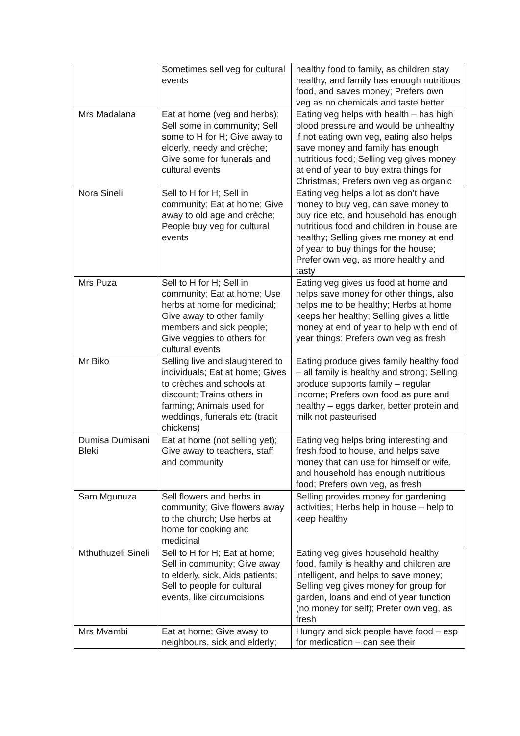| | Sometimes sell veg for cultural events | healthy food to family, as children stay healthy, and family has enough nutritious food, and saves money; Prefers own veg as no chemicals and taste better |
| Mrs Madalana | Eat at home (veg and herbs); Sell some in community; Sell some to H for H; Give away to elderly, needy and crèche; Give some for funerals and cultural events | Eating veg helps with health – has high blood pressure and would be unhealthy if not eating own veg, eating also helps save money and family has enough nutritious food; Selling veg gives money at end of year to buy extra things for Christmas; Prefers own veg as organic |
| Nora Sineli | Sell to H for H; Sell in community; Eat at home; Give away to old age and crèche; People buy veg for cultural events | Eating veg helps a lot as don’t have money to buy veg, can save money to buy rice etc, and household has enough nutritious food and children in house are healthy; Selling gives me money at end of year to buy things for the house; Prefer own veg, as more healthy and tasty |
| Mrs Puza | Sell to H for H; Sell in community; Eat at home; Use herbs at home for medicinal; Give away to other family members and sick people; Give veggies to others for cultural events | Eating veg gives us food at home and helps save money for other things, also helps me to be healthy; Herbs at home keeps her healthy; Selling gives a little money at end of year to help with end of year things; Prefers own veg as fresh |
| Mr Biko | Selling live and slaughtered to individuals; Eat at home; Gives to crèches and schools at discount; Trains others in farming; Animals used for weddings, funerals etc (tradit chickens) | Eating produce gives family healthy food – all family is healthy and strong; Selling produce supports family – regular income; Prefers own food as pure and healthy – eggs darker, better protein and milk not pasteurised |
| Dumisa Dumisani Bleki | Eat at home (not selling yet); Give away to teachers, staff and community | Eating veg helps bring interesting and fresh food to house, and helps save money that can use for himself or wife, and household has enough nutritious food; Prefers own veg, as fresh |
| Sam Mgunuza | Sell flowers and herbs in community; Give flowers away to the church; Use herbs at home for cooking and medicinal | Selling provides money for gardening activities; Herbs help in house – help to keep healthy |
| Mthuthuzeli Sineli | Sell to H for H; Eat at home; Sell in community; Give away to elderly, sick, Aids patients; Sell to people for cultural events, like circumcisions | Eating veg gives household healthy food, family is healthy and children are intelligent, and helps to save money; Selling veg gives money for group for garden, loans and end of year function (no money for self); Prefer own veg, as fresh |
| Mrs Mvambi | Eat at home; Give away to neighbours, sick and elderly; | Hungry and sick people have food – esp for medication – can see their |